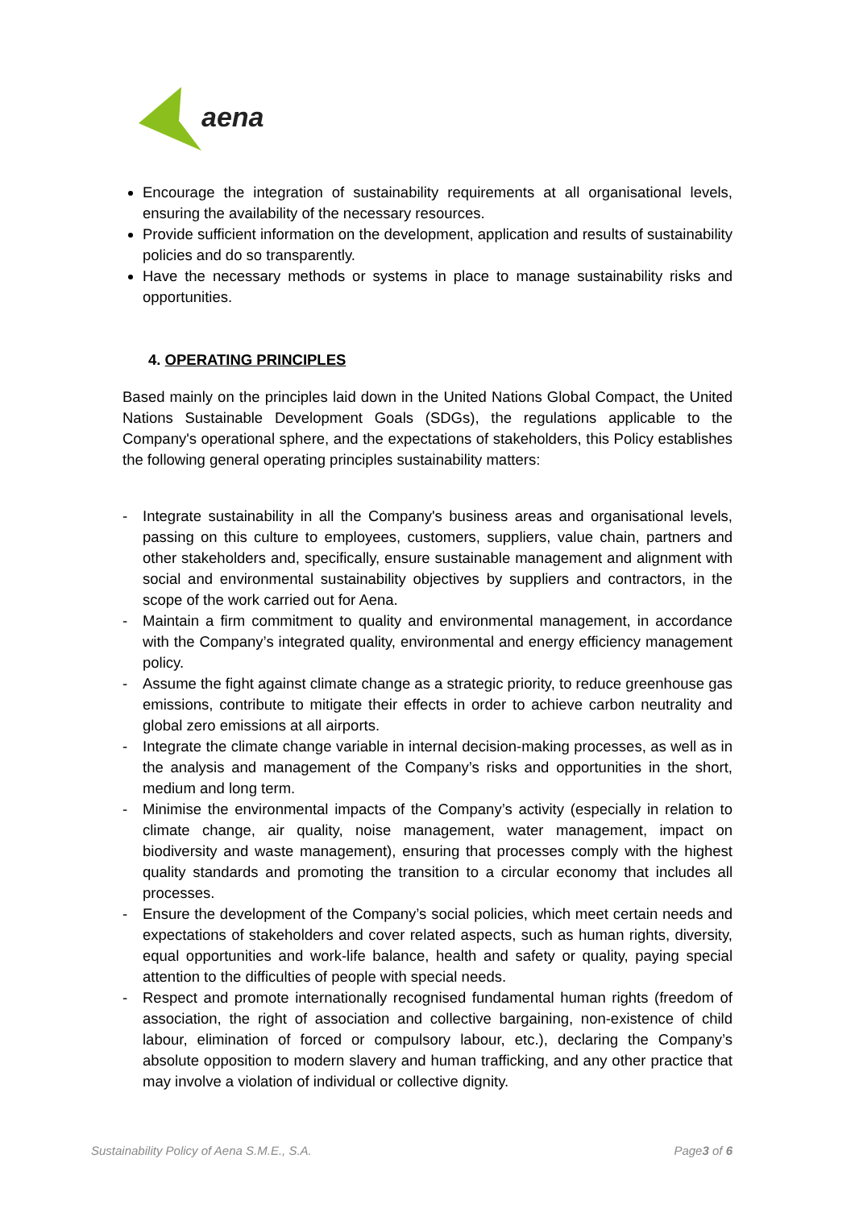aena
Encourage the integration of sustainability requirements at all organisational levels, ensuring the availability of the necessary resources.
Provide sufficient information on the development, application and results of sustainability policies and do so transparently.
Have the necessary methods or systems in place to manage sustainability risks and opportunities.
4. OPERATING PRINCIPLES
Based mainly on the principles laid down in the United Nations Global Compact, the United Nations Sustainable Development Goals (SDGs), the regulations applicable to the Company's operational sphere, and the expectations of stakeholders, this Policy establishes the following general operating principles sustainability matters:
- Integrate sustainability in all the Company's business areas and organisational levels, passing on this culture to employees, customers, suppliers, value chain, partners and other stakeholders and, specifically, ensure sustainable management and alignment with social and environmental sustainability objectives by suppliers and contractors, in the scope of the work carried out for Aena.
- Maintain a firm commitment to quality and environmental management, in accordance with the Company’s integrated quality, environmental and energy efficiency management policy.
- Assume the fight against climate change as a strategic priority, to reduce greenhouse gas emissions, contribute to mitigate their effects in order to achieve carbon neutrality and global zero emissions at all airports.
- Integrate the climate change variable in internal decision-making processes, as well as in the analysis and management of the Company’s risks and opportunities in the short, medium and long term.
- Minimise the environmental impacts of the Company’s activity (especially in relation to climate change, air quality, noise management, water management, impact on biodiversity and waste management), ensuring that processes comply with the highest quality standards and promoting the transition to a circular economy that includes all processes.
- Ensure the development of the Company’s social policies, which meet certain needs and expectations of stakeholders and cover related aspects, such as human rights, diversity, equal opportunities and work-life balance, health and safety or quality, paying special attention to the difficulties of people with special needs.
- Respect and promote internationally recognised fundamental human rights (freedom of association, the right of association and collective bargaining, non-existence of child labour, elimination of forced or compulsory labour, etc.), declaring the Company’s absolute opposition to modern slavery and human trafficking, and any other practice that may involve a violation of individual or collective dignity.
Sustainability Policy of Aena S.M.E., S.A. Page3 of 6